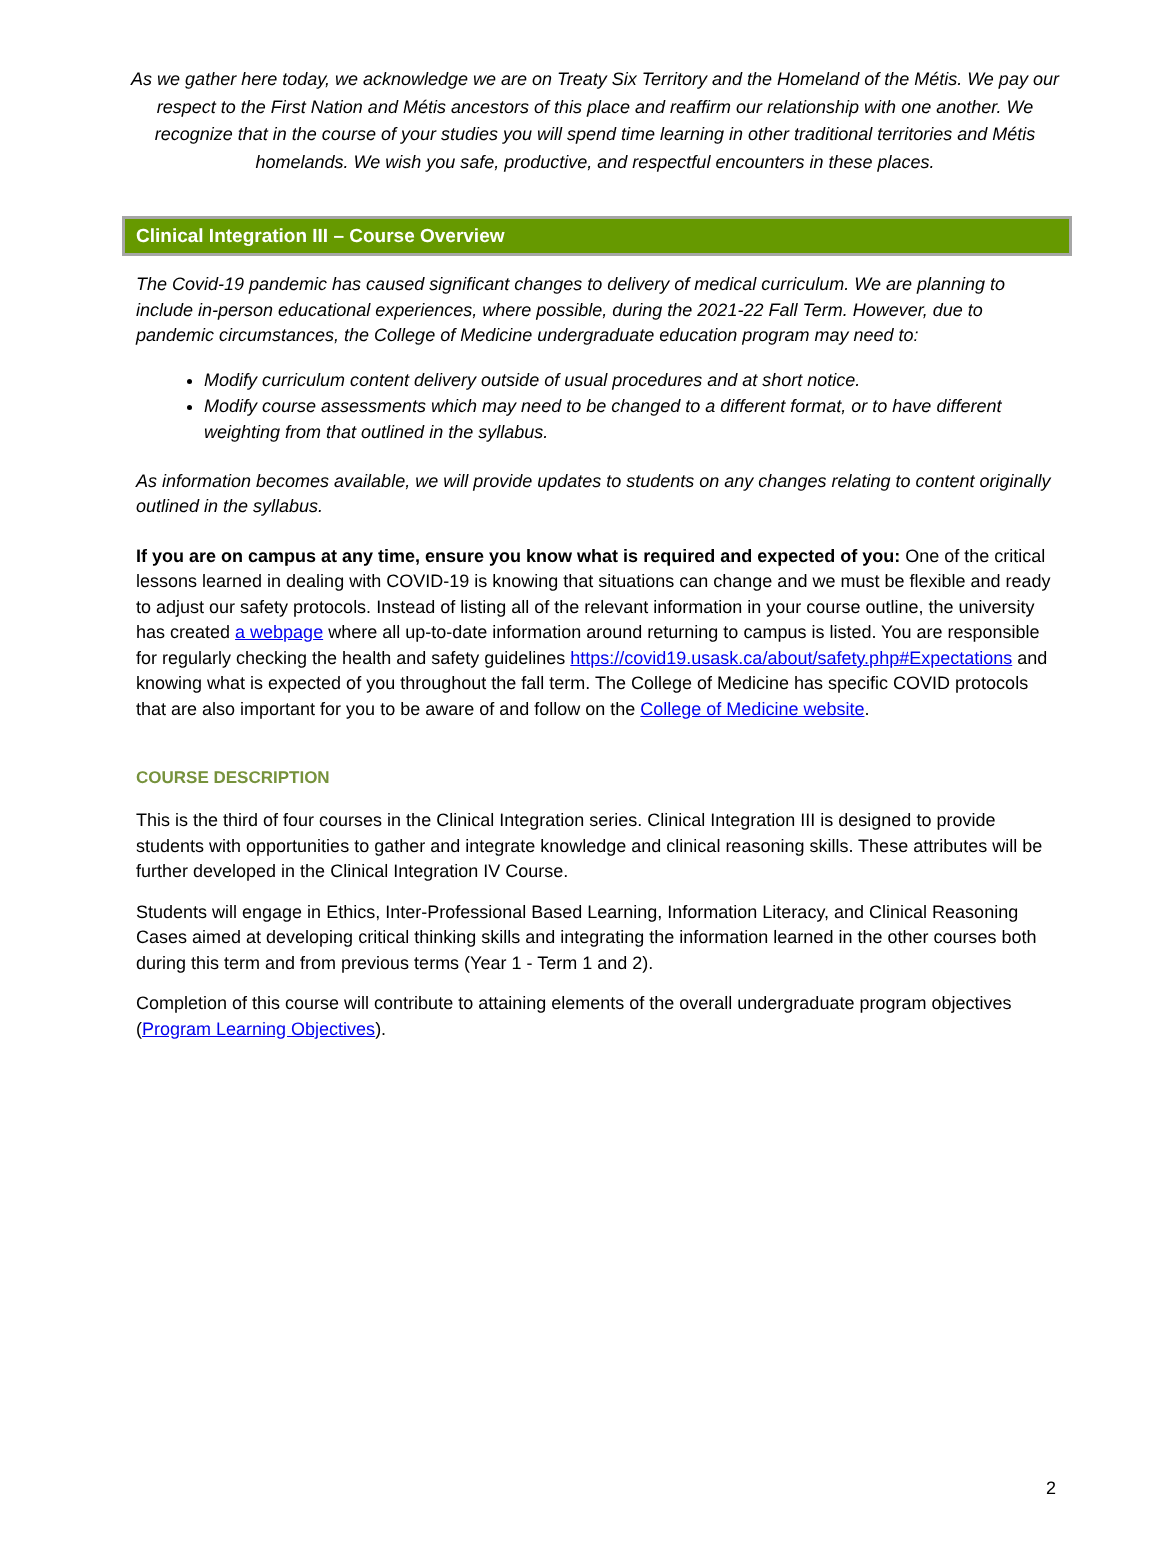As we gather here today, we acknowledge we are on Treaty Six Territory and the Homeland of the Métis. We pay our respect to the First Nation and Métis ancestors of this place and reaffirm our relationship with one another. We recognize that in the course of your studies you will spend time learning in other traditional territories and Métis homelands. We wish you safe, productive, and respectful encounters in these places.
Clinical Integration III – Course Overview
The Covid-19 pandemic has caused significant changes to delivery of medical curriculum. We are planning to include in-person educational experiences, where possible, during the 2021-22 Fall Term. However, due to pandemic circumstances, the College of Medicine undergraduate education program may need to:
Modify curriculum content delivery outside of usual procedures and at short notice.
Modify course assessments which may need to be changed to a different format, or to have different weighting from that outlined in the syllabus.
As information becomes available, we will provide updates to students on any changes relating to content originally outlined in the syllabus.
If you are on campus at any time, ensure you know what is required and expected of you: One of the critical lessons learned in dealing with COVID-19 is knowing that situations can change and we must be flexible and ready to adjust our safety protocols. Instead of listing all of the relevant information in your course outline, the university has created a webpage where all up-to-date information around returning to campus is listed. You are responsible for regularly checking the health and safety guidelines https://covid19.usask.ca/about/safety.php#Expectations and knowing what is expected of you throughout the fall term. The College of Medicine has specific COVID protocols that are also important for you to be aware of and follow on the College of Medicine website.
COURSE DESCRIPTION
This is the third of four courses in the Clinical Integration series. Clinical Integration III is designed to provide students with opportunities to gather and integrate knowledge and clinical reasoning skills. These attributes will be further developed in the Clinical Integration IV Course.
Students will engage in Ethics, Inter-Professional Based Learning, Information Literacy, and Clinical Reasoning Cases aimed at developing critical thinking skills and integrating the information learned in the other courses both during this term and from previous terms (Year 1 - Term 1 and 2).
Completion of this course will contribute to attaining elements of the overall undergraduate program objectives (Program Learning Objectives).
2